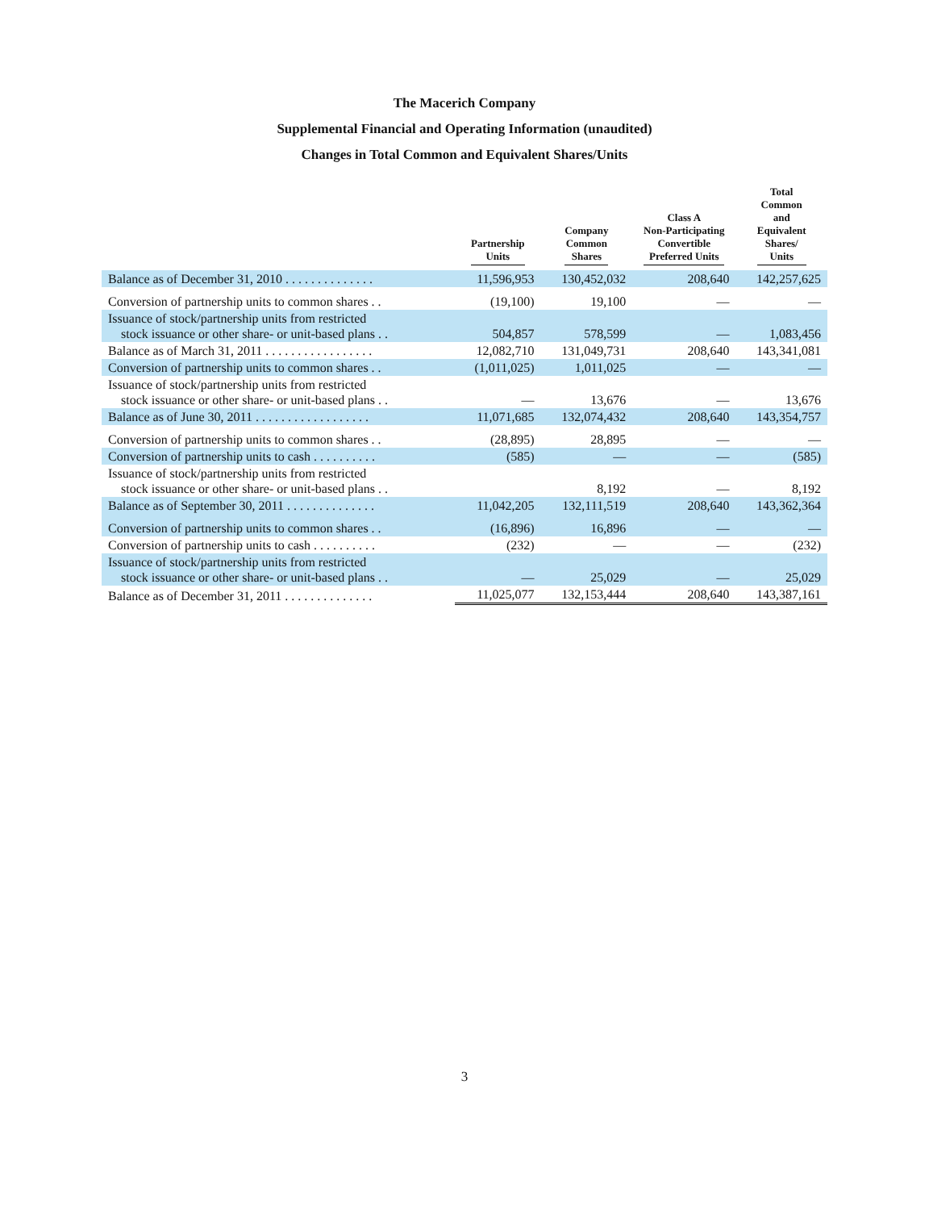The Macerich Company
Supplemental Financial and Operating Information (unaudited)
Changes in Total Common and Equivalent Shares/Units
| | Partnership Units | Company Common Shares | Class A Non-Participating Convertible Preferred Units | Total Common and Equivalent Shares/ Units |
| --- | --- | --- | --- | --- |
| Balance as of December 31, 2010 . . . . . . . . . . . . . . | 11,596,953 | 130,452,032 | 208,640 | 142,257,625 |
| Conversion of partnership units to common shares . . | (19,100) | 19,100 | — | — |
| Issuance of stock/partnership units from restricted stock issuance or other share- or unit-based plans . . | 504,857 | 578,599 | — | 1,083,456 |
| Balance as of March 31, 2011 . . . . . . . . . . . . . . . . . | 12,082,710 | 131,049,731 | 208,640 | 143,341,081 |
| Conversion of partnership units to common shares . . | (1,011,025) | 1,011,025 | — | — |
| Issuance of stock/partnership units from restricted stock issuance or other share- or unit-based plans . . | — | 13,676 | — | 13,676 |
| Balance as of June 30, 2011 . . . . . . . . . . . . . . . . . . | 11,071,685 | 132,074,432 | 208,640 | 143,354,757 |
| Conversion of partnership units to common shares . . | (28,895) | 28,895 | — | — |
| Conversion of partnership units to cash . . . . . . . . . . | (585) | — | — | (585) |
| Issuance of stock/partnership units from restricted stock issuance or other share- or unit-based plans . . | | 8,192 | — | 8,192 |
| Balance as of September 30, 2011 . . . . . . . . . . . . . . | 11,042,205 | 132,111,519 | 208,640 | 143,362,364 |
| Conversion of partnership units to common shares . . | (16,896) | 16,896 | — | — |
| Conversion of partnership units to cash . . . . . . . . . . | (232) | — | — | (232) |
| Issuance of stock/partnership units from restricted stock issuance or other share- or unit-based plans . . | — | 25,029 | — | 25,029 |
| Balance as of December 31, 2011 . . . . . . . . . . . . . . | 11,025,077 | 132,153,444 | 208,640 | 143,387,161 |
3